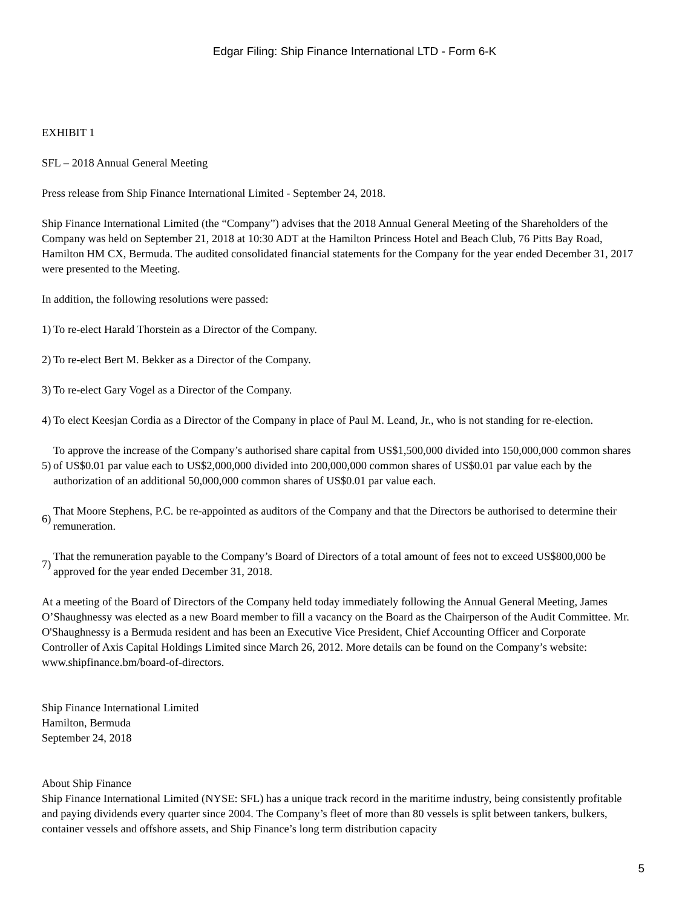Edgar Filing: Ship Finance International LTD - Form 6-K
EXHIBIT 1
SFL – 2018 Annual General Meeting
Press release from Ship Finance International Limited - September 24, 2018.
Ship Finance International Limited (the “Company”) advises that the 2018 Annual General Meeting of the Shareholders of the Company was held on September 21, 2018 at 10:30 ADT at the Hamilton Princess Hotel and Beach Club, 76 Pitts Bay Road, Hamilton HM CX, Bermuda. The audited consolidated financial statements for the Company for the year ended December 31, 2017 were presented to the Meeting.
In addition, the following resolutions were passed:
1) To re-elect Harald Thorstein as a Director of the Company.
2) To re-elect Bert M. Bekker as a Director of the Company.
3) To re-elect Gary Vogel as a Director of the Company.
4) To elect Keesjan Cordia as a Director of the Company in place of Paul M. Leand, Jr., who is not standing for re-election.
5) To approve the increase of the Company’s authorised share capital from US$1,500,000 divided into 150,000,000 common shares of US$0.01 par value each to US$2,000,000 divided into 200,000,000 common shares of US$0.01 par value each by the authorization of an additional 50,000,000 common shares of US$0.01 par value each.
6) That Moore Stephens, P.C. be re-appointed as auditors of the Company and that the Directors be authorised to determine their remuneration.
7) That the remuneration payable to the Company’s Board of Directors of a total amount of fees not to exceed US$800,000 be approved for the year ended December 31, 2018.
At a meeting of the Board of Directors of the Company held today immediately following the Annual General Meeting, James O’Shaughnessy was elected as a new Board member to fill a vacancy on the Board as the Chairperson of the Audit Committee. Mr. O'Shaughnessy is a Bermuda resident and has been an Executive Vice President, Chief Accounting Officer and Corporate Controller of Axis Capital Holdings Limited since March 26, 2012. More details can be found on the Company’s website: www.shipfinance.bm/board-of-directors.
Ship Finance International Limited
Hamilton, Bermuda
September 24, 2018
About Ship Finance
Ship Finance International Limited (NYSE: SFL) has a unique track record in the maritime industry, being consistently profitable and paying dividends every quarter since 2004. The Company’s fleet of more than 80 vessels is split between tankers, bulkers, container vessels and offshore assets, and Ship Finance’s long term distribution capacity
5